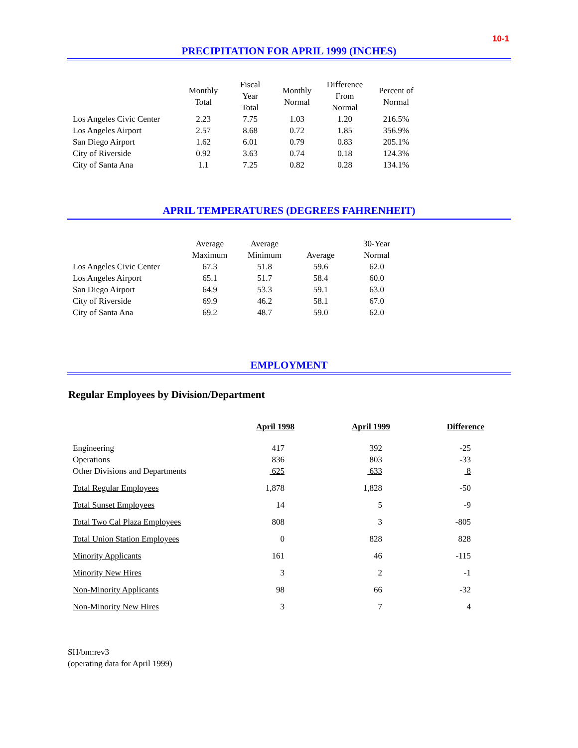10-1
PRECIPITATION FOR APRIL 1999 (INCHES)
| | Monthly Total | Fiscal Year Total | Monthly Normal | Difference From Normal | Percent of Normal |
| --- | --- | --- | --- | --- | --- |
| Los Angeles Civic Center | 2.23 | 7.75 | 1.03 | 1.20 | 216.5% |
| Los Angeles Airport | 2.57 | 8.68 | 0.72 | 1.85 | 356.9% |
| San Diego Airport | 1.62 | 6.01 | 0.79 | 0.83 | 205.1% |
| City of Riverside | 0.92 | 3.63 | 0.74 | 0.18 | 124.3% |
| City of Santa Ana | 1.1 | 7.25 | 0.82 | 0.28 | 134.1% |
APRIL TEMPERATURES (DEGREES FAHRENHEIT)
| | Average Maximum | Average Minimum | Average | 30-Year Normal |
| --- | --- | --- | --- | --- |
| Los Angeles Civic Center | 67.3 | 51.8 | 59.6 | 62.0 |
| Los Angeles Airport | 65.1 | 51.7 | 58.4 | 60.0 |
| San Diego Airport | 64.9 | 53.3 | 59.1 | 63.0 |
| City of Riverside | 69.9 | 46.2 | 58.1 | 67.0 |
| City of Santa Ana | 69.2 | 48.7 | 59.0 | 62.0 |
EMPLOYMENT
Regular Employees by Division/Department
| | April 1998 | April 1999 | Difference |
| --- | --- | --- | --- |
| Engineering | 417 | 392 | -25 |
| Operations | 836 | 803 | -33 |
| Other Divisions and Departments | 625 | 633 | 8 |
| Total Regular Employees | 1,878 | 1,828 | -50 |
| Total Sunset Employees | 14 | 5 | -9 |
| Total Two Cal Plaza Employees | 808 | 3 | -805 |
| Total Union Station Employees | 0 | 828 | 828 |
| Minority Applicants | 161 | 46 | -115 |
| Minority New Hires | 3 | 2 | -1 |
| Non-Minority Applicants | 98 | 66 | -32 |
| Non-Minority New Hires | 3 | 7 | 4 |
SH/bm:rev3
(operating data for April 1999)